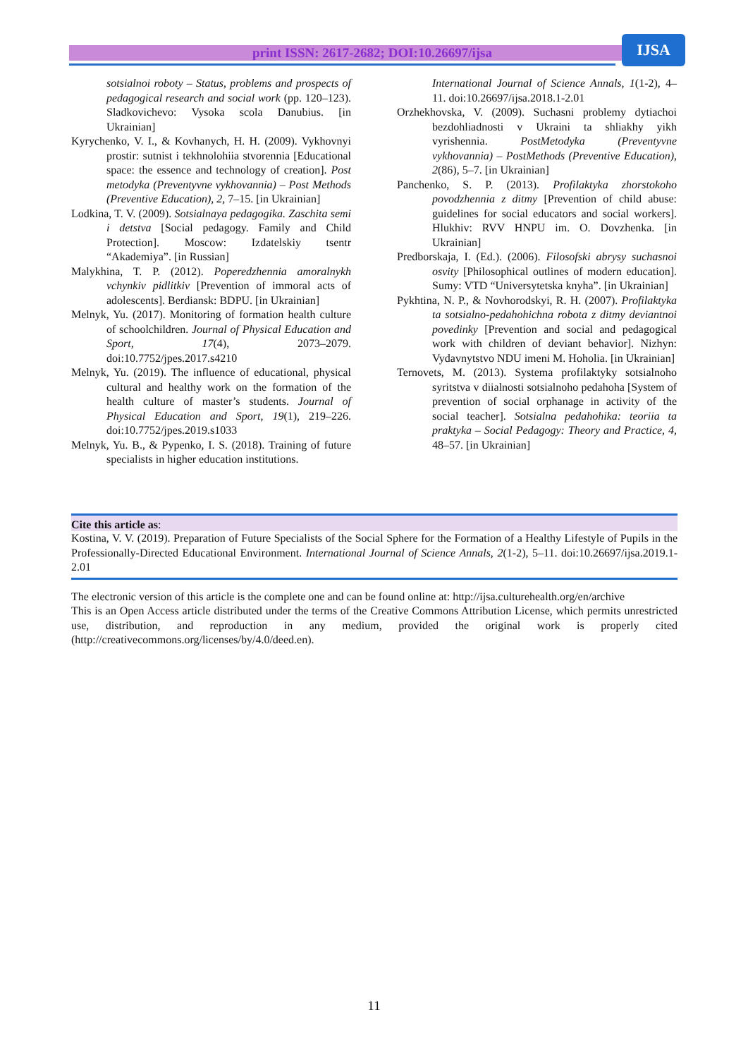print ISSN: 2617-2682; DOI:10.26697/ijsa
IJSA
sotsialnoi roboty – Status, problems and prospects of pedagogical research and social work (pp. 120–123). Sladkovichevo: Vysoka scola Danubius. [in Ukrainian]
Kyrychenko, V. I., & Kovhanych, H. H. (2009). Vykhovnyi prostir: sutnist i tekhnolohiia stvorennia [Educational space: the essence and technology of creation]. Post metodyka (Preventyvne vykhovannia) – Post Methods (Preventive Education), 2, 7–15. [in Ukrainian]
Lodkina, T. V. (2009). Sotsialnaya pedagogika. Zaschita semi i detstva [Social pedagogy. Family and Child Protection]. Moscow: Izdatelskiy tsentr “Akademiya”. [in Russian]
Malykhina, T. P. (2012). Poperedzhennia amoralnykh vchynkiv pidlitkiv [Prevention of immoral acts of adolescents]. Berdiansk: BDPU. [in Ukrainian]
Melnyk, Yu. (2017). Monitoring of formation health culture of schoolchildren. Journal of Physical Education and Sport, 17(4), 2073–2079. doi:10.7752/jpes.2017.s4210
Melnyk, Yu. (2019). The influence of educational, physical cultural and healthy work on the formation of the health culture of master’s students. Journal of Physical Education and Sport, 19(1), 219–226. doi:10.7752/jpes.2019.s1033
Melnyk, Yu. B., & Pypenko, I. S. (2018). Training of future specialists in higher education institutions.
International Journal of Science Annals, 1(1-2), 4–11. doi:10.26697/ijsa.2018.1-2.01
Orzhekhovska, V. (2009). Suchasni problemy dytiachoi bezdohliadnosti v Ukraini ta shliakhy yikh vyrishennia. PostMetodyka (Preventyvne vykhovannia) – PostMethods (Preventive Education), 2(86), 5–7. [in Ukrainian]
Panchenko, S. P. (2013). Profilaktyka zhorstokoho povodzhennia z ditmy [Prevention of child abuse: guidelines for social educators and social workers]. Hlukhiv: RVV HNPU im. O. Dovzhenka. [in Ukrainian]
Predborskaja, I. (Ed.). (2006). Filosofski abrysy suchasnoi osvity [Philosophical outlines of modern education]. Sumy: VTD “Universytetska knyha”. [in Ukrainian]
Pykhtina, N. P., & Novhorodskyi, R. H. (2007). Profilaktyka ta sotsialno-pedahohichna robota z ditmy deviantnoi povedinky [Prevention and social and pedagogical work with children of deviant behavior]. Nizhyn: Vydavnytstvo NDU imeni M. Hoholia. [in Ukrainian]
Ternovets, M. (2013). Systema profilaktyky sotsialnoho syritstva v diialnosti sotsialnoho pedahoha [System of prevention of social orphanage in activity of the social teacher]. Sotsialna pedahohika: teoriia ta praktyka – Social Pedagogy: Theory and Practice, 4, 48–57. [in Ukrainian]
Cite this article as:
Kostina, V. V. (2019). Preparation of Future Specialists of the Social Sphere for the Formation of a Healthy Lifestyle of Pupils in the Professionally-Directed Educational Environment. International Journal of Science Annals, 2(1-2), 5–11. doi:10.26697/ijsa.2019.1-2.01
The electronic version of this article is the complete one and can be found online at: http://ijsa.culturehealth.org/en/archive
This is an Open Access article distributed under the terms of the Creative Commons Attribution License, which permits unrestricted use, distribution, and reproduction in any medium, provided the original work is properly cited (http://creativecommons.org/licenses/by/4.0/deed.en).
11